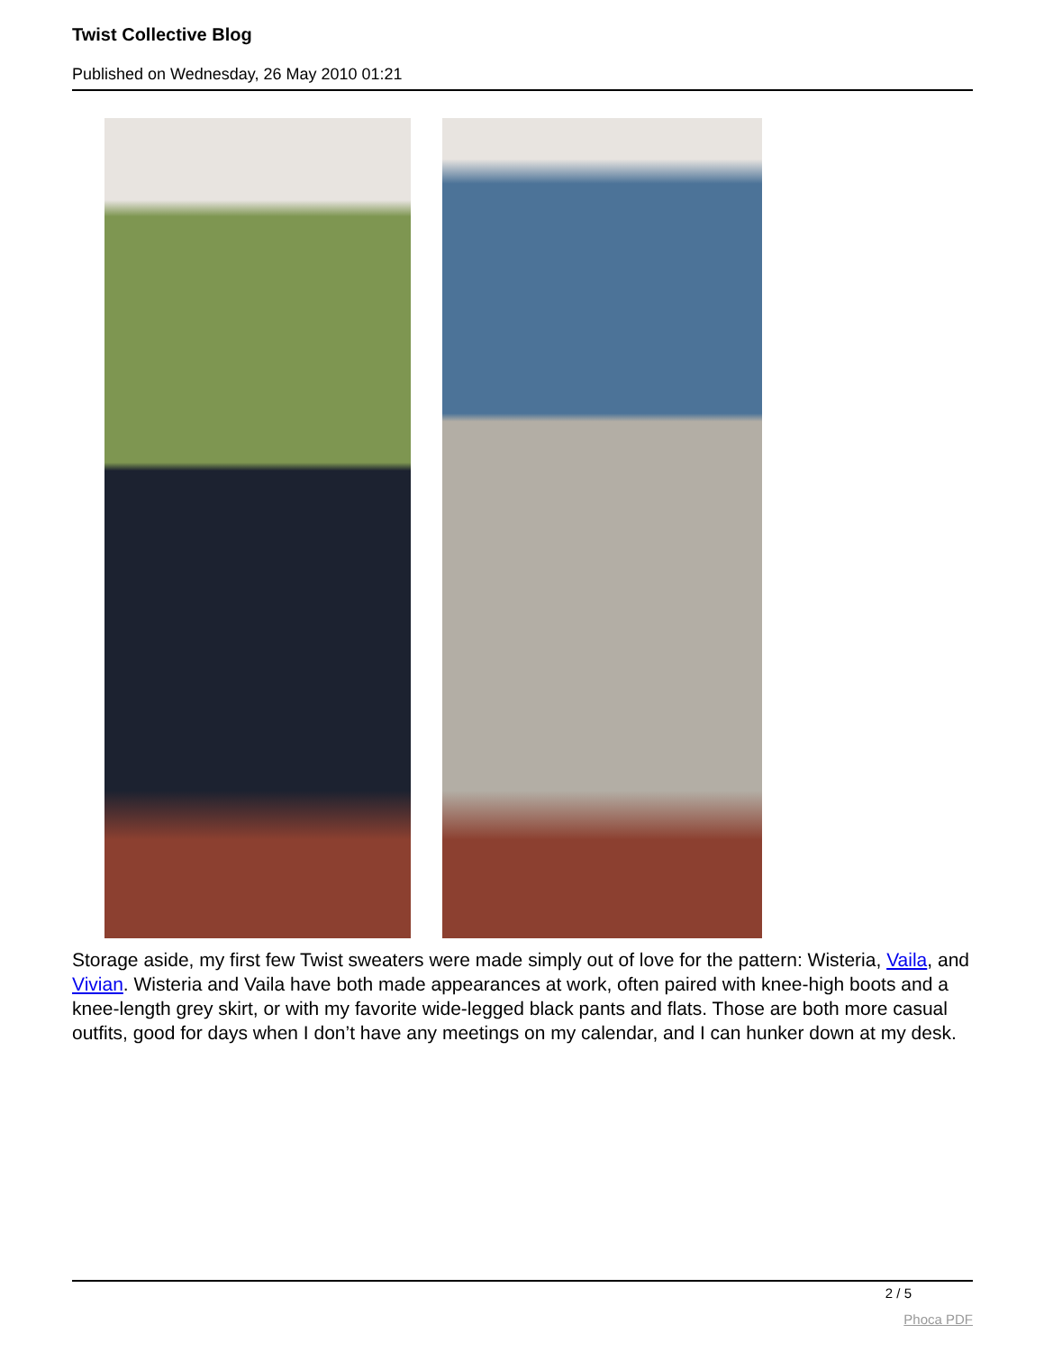Twist Collective Blog
Published on Wednesday, 26 May 2010 01:21
Storage aside, my first few Twist sweaters were made simply out of love for the pattern: Wisteria, Vaila, and Vivian. Wisteria and Vaila have both made appearances at work, often paired with knee-high boots and a knee-length grey skirt, or with my favorite wide-legged black pants and flats. Those are both more casual outfits, good for days when I don’t have any meetings on my calendar, and I can hunker down at my desk.
2 / 5
Phoca PDF